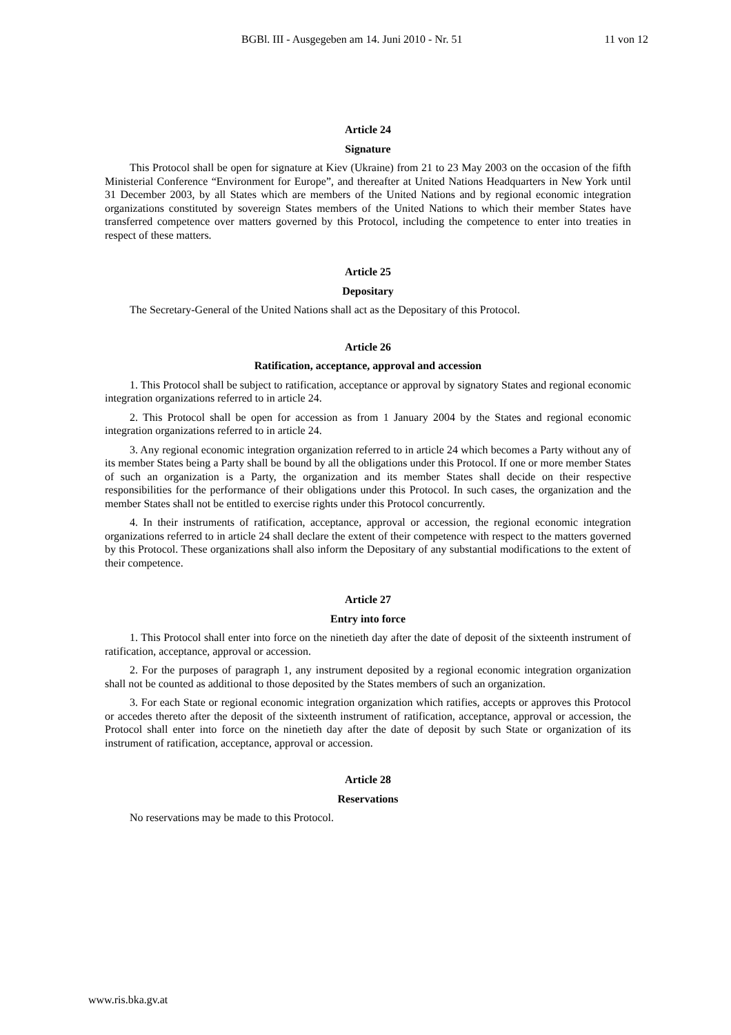BGBl. III - Ausgegeben am 14. Juni 2010 - Nr. 51 11 von 12
Article 24
Signature
This Protocol shall be open for signature at Kiev (Ukraine) from 21 to 23 May 2003 on the occasion of the fifth Ministerial Conference “Environment for Europe”, and thereafter at United Nations Headquarters in New York until 31 December 2003, by all States which are members of the United Nations and by regional economic integration organizations constituted by sovereign States members of the United Nations to which their member States have transferred competence over matters governed by this Protocol, including the competence to enter into treaties in respect of these matters.
Article 25
Depositary
The Secretary-General of the United Nations shall act as the Depositary of this Protocol.
Article 26
Ratification, acceptance, approval and accession
1. This Protocol shall be subject to ratification, acceptance or approval by signatory States and regional economic integration organizations referred to in article 24.
2. This Protocol shall be open for accession as from 1 January 2004 by the States and regional economic integration organizations referred to in article 24.
3. Any regional economic integration organization referred to in article 24 which becomes a Party without any of its member States being a Party shall be bound by all the obligations under this Protocol. If one or more member States of such an organization is a Party, the organization and its member States shall decide on their respective responsibilities for the performance of their obligations under this Protocol. In such cases, the organization and the member States shall not be entitled to exercise rights under this Protocol concurrently.
4. In their instruments of ratification, acceptance, approval or accession, the regional economic integration organizations referred to in article 24 shall declare the extent of their competence with respect to the matters governed by this Protocol. These organizations shall also inform the Depositary of any substantial modifications to the extent of their competence.
Article 27
Entry into force
1. This Protocol shall enter into force on the ninetieth day after the date of deposit of the sixteenth instrument of ratification, acceptance, approval or accession.
2. For the purposes of paragraph 1, any instrument deposited by a regional economic integration organization shall not be counted as additional to those deposited by the States members of such an organization.
3. For each State or regional economic integration organization which ratifies, accepts or approves this Protocol or accedes thereto after the deposit of the sixteenth instrument of ratification, acceptance, approval or accession, the Protocol shall enter into force on the ninetieth day after the date of deposit by such State or organization of its instrument of ratification, acceptance, approval or accession.
Article 28
Reservations
No reservations may be made to this Protocol.
www.ris.bka.gv.at